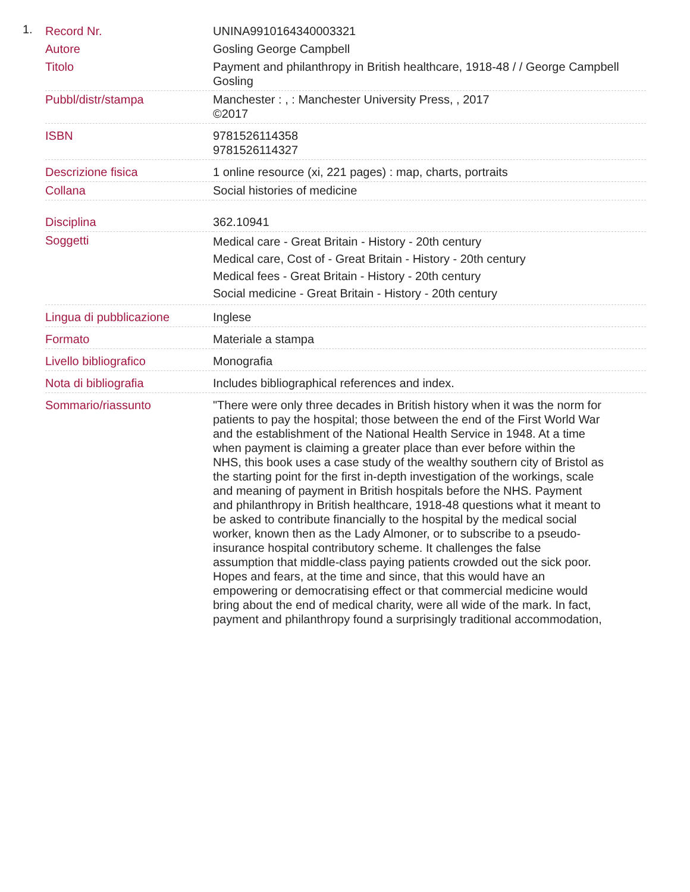1.
| Record Nr. | UNINA9910164340003321 |
| Autore | Gosling George Campbell |
| Titolo | Payment and philanthropy in British healthcare, 1918-48 / / George Campbell Gosling |
| Pubbl/distr/stampa | Manchester : , : Manchester University Press, , 2017 ©2017 |
| ISBN | 9781526114358 9781526114327 |
| Descrizione fisica | 1 online resource (xi, 221 pages) : map, charts, portraits |
| Collana | Social histories of medicine |
| Disciplina | 362.10941 |
| Soggetti | Medical care - Great Britain - History - 20th century Medical care, Cost of - Great Britain - History - 20th century Medical fees - Great Britain - History - 20th century Social medicine - Great Britain - History - 20th century |
| Lingua di pubblicazione | Inglese |
| Formato | Materiale a stampa |
| Livello bibliografico | Monografia |
| Nota di bibliografia | Includes bibliographical references and index. |
| Sommario/riassunto | "There were only three decades in British history when it was the norm for patients to pay the hospital; those between the end of the First World War and the establishment of the National Health Service in 1948. At a time when payment is claiming a greater place than ever before within the NHS, this book uses a case study of the wealthy southern city of Bristol as the starting point for the first in-depth investigation of the workings, scale and meaning of payment in British hospitals before the NHS. Payment and philanthropy in British healthcare, 1918-48 questions what it meant to be asked to contribute financially to the hospital by the medical social worker, known then as the Lady Almoner, or to subscribe to a pseudo-insurance hospital contributory scheme. It challenges the false assumption that middle-class paying patients crowded out the sick poor. Hopes and fears, at the time and since, that this would have an empowering or democratising effect or that commercial medicine would bring about the end of medical charity, were all wide of the mark. In fact, payment and philanthropy found a surprisingly traditional accommodation, |